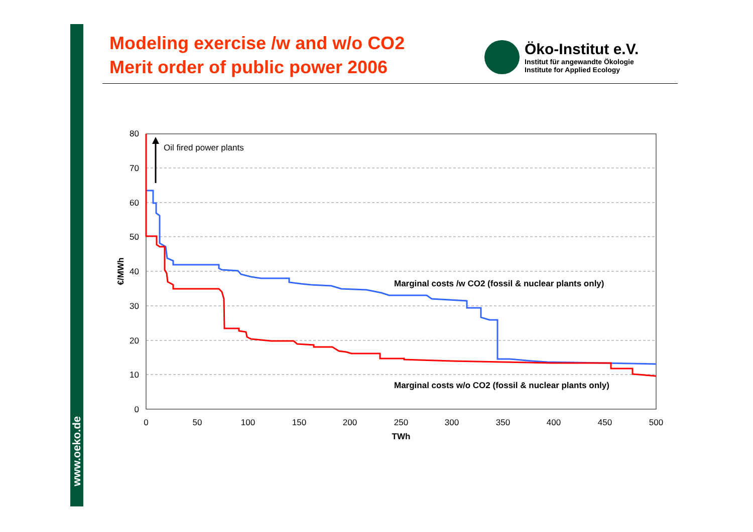www.oeko.de
Modeling exercise /w and w/o CO2
Merit order of public power 2006
Öko-Institut e.V.
Institut für angewandte Ökologie
Institute for Applied Ecology
80
70
60
50
40
30
20
10
0
0
50
100
150
200
250
300
350
400
450
500
TWh
€/MWh
Oil fired power plants
Marginal costs /w CO2 (fossil & nuclear plants only)
Marginal costs w/o CO2 (fossil & nuclear plants only)